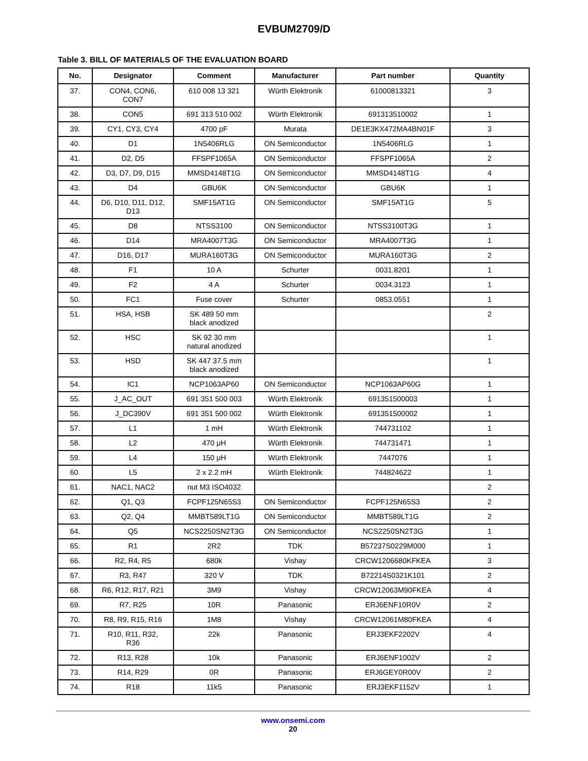EVBUM2709/D
Table 3. BILL OF MATERIALS OF THE EVALUATION BOARD
| No. | Designator | Comment | Manufacturer | Part number | Quantity |
| --- | --- | --- | --- | --- | --- |
| 37. | CON4, CON6, CON7 | 610 008 13 321 | Würth Elektronik | 61000813321 | 3 |
| 38. | CON5 | 691 313 510 002 | Würth Elektronik | 691313510002 | 1 |
| 39. | CY1, CY3, CY4 | 4700 pF | Murata | DE1E3KX472MA4BN01F | 3 |
| 40. | D1 | 1N5406RLG | ON Semiconductor | 1N5406RLG | 1 |
| 41. | D2, D5 | FFSPF1065A | ON Semiconductor | FFSPF1065A | 2 |
| 42. | D3, D7, D9, D15 | MMSD4148T1G | ON Semiconductor | MMSD4148T1G | 4 |
| 43. | D4 | GBU6K | ON Semiconductor | GBU6K | 1 |
| 44. | D6, D10, D11, D12, D13 | SMF15AT1G | ON Semiconductor | SMF15AT1G | 5 |
| 45. | D8 | NTSS3100 | ON Semiconductor | NTSS3100T3G | 1 |
| 46. | D14 | MRA4007T3G | ON Semiconductor | MRA4007T3G | 1 |
| 47. | D16, D17 | MURA160T3G | ON Semiconductor | MURA160T3G | 2 |
| 48. | F1 | 10 A | Schurter | 0031.8201 | 1 |
| 49. | F2 | 4 A | Schurter | 0034.3123 | 1 |
| 50. | FC1 | Fuse cover | Schurter | 0853.0551 | 1 |
| 51. | HSA, HSB | SK 489 50 mm black anodized | | | 2 |
| 52. | HSC | SK 92 30 mm natural anodized | | | 1 |
| 53. | HSD | SK 447 37.5 mm black anodized | | | 1 |
| 54. | IC1 | NCP1063AP60 | ON Semiconductor | NCP1063AP60G | 1 |
| 55. | J_AC_OUT | 691 351 500 003 | Würth Elektronik | 691351500003 | 1 |
| 56. | J_DC390V | 691 351 500 002 | Würth Elektronik | 691351500002 | 1 |
| 57. | L1 | 1 mH | Würth Elektronik | 744731102 | 1 |
| 58. | L2 | 470 μH | Würth Elektronik | 744731471 | 1 |
| 59. | L4 | 150 μH | Würth Elektronik | 7447076 | 1 |
| 60. | L5 | 2 x 2.2 mH | Würth Elektronik | 744824622 | 1 |
| 61. | NAC1, NAC2 | nut M3 ISO4032 | | | 2 |
| 62. | Q1, Q3 | FCPF125N65S3 | ON Semiconductor | FCPF125N65S3 | 2 |
| 63. | Q2, Q4 | MMBT589LT1G | ON Semiconductor | MMBT589LT1G | 2 |
| 64. | Q5 | NCS2250SN2T3G | ON Semiconductor | NCS2250SN2T3G | 1 |
| 65. | R1 | 2R2 | TDK | B57237S0229M000 | 1 |
| 66. | R2, R4, R5 | 680k | Vishay | CRCW1206680KFKEA | 3 |
| 67. | R3, R47 | 320 V | TDK | B72214S0321K101 | 2 |
| 68. | R6, R12, R17, R21 | 3M9 | Vishay | CRCW12063M90FKEA | 4 |
| 69. | R7, R25 | 10R | Panasonic | ERJ6ENF10R0V | 2 |
| 70. | R8, R9, R15, R16 | 1M8 | Vishay | CRCW12061M80FKEA | 4 |
| 71. | R10, R11, R32, R36 | 22k | Panasonic | ERJ3EKF2202V | 4 |
| 72. | R13, R28 | 10k | Panasonic | ERJ6ENF1002V | 2 |
| 73. | R14, R29 | 0R | Panasonic | ERJ6GEY0R00V | 2 |
| 74. | R18 | 11k5 | Panasonic | ERJ3EKF1152V | 1 |
www.onsemi.com
20